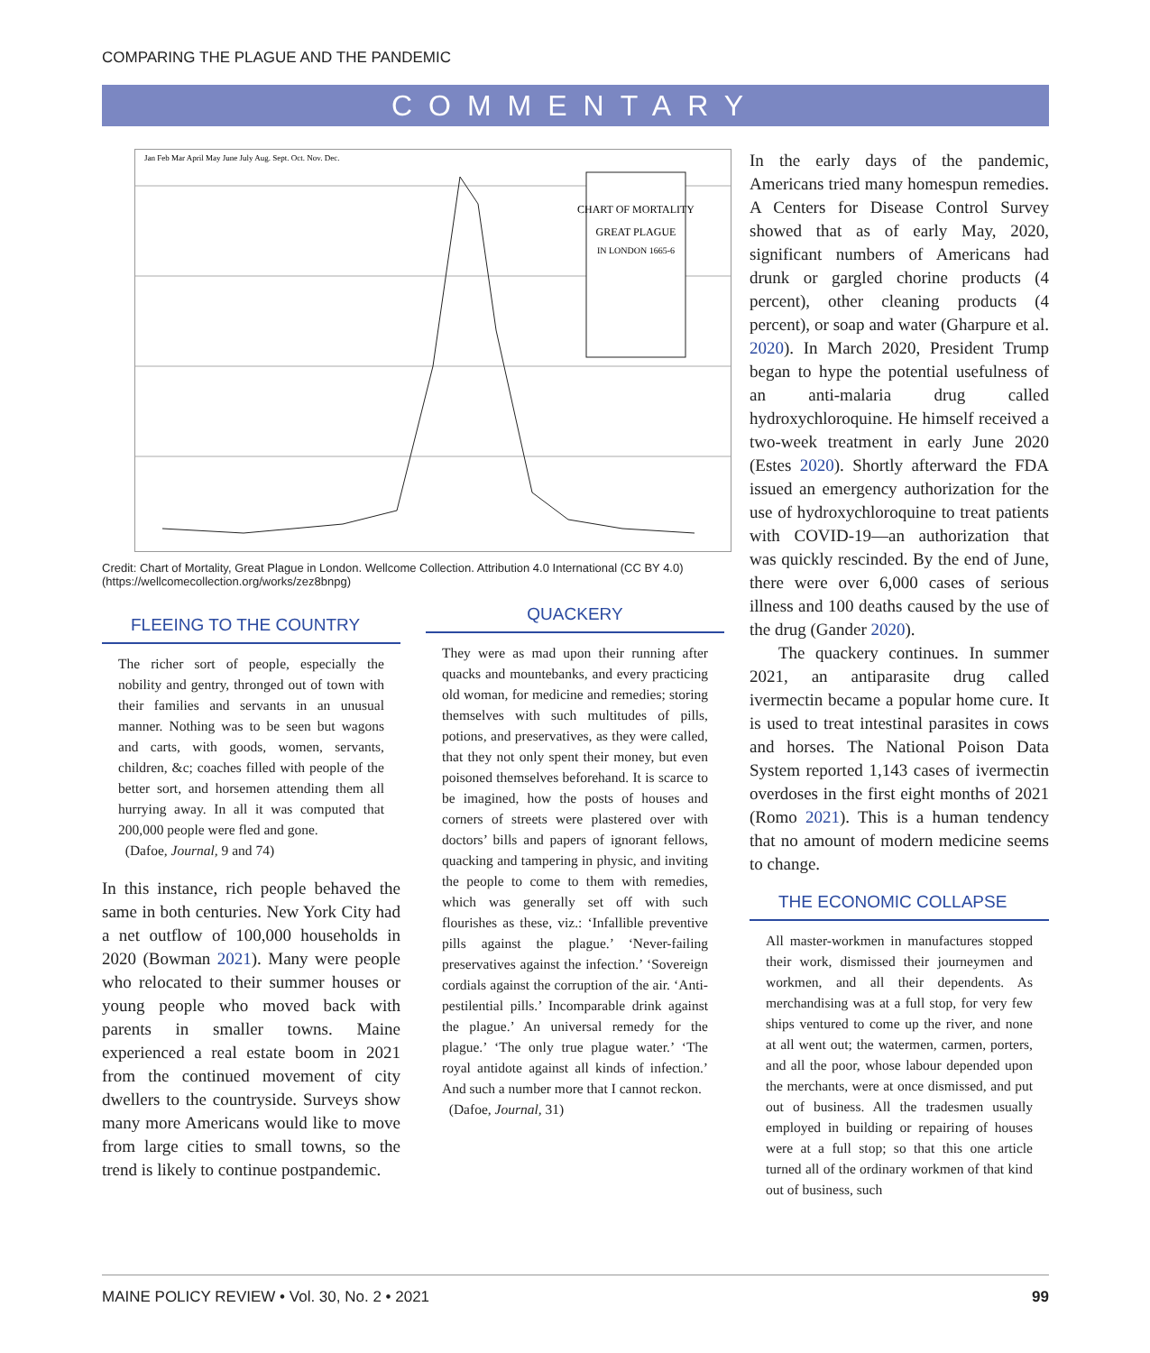COMPARING THE PLAGUE AND THE PANDEMIC
COMMENTARY
CHART OF MORTALITY
GREAT PLAGUE
IN LONDON 1665-6
Jan Feb Mar April May June July Aug. Sept. Oct. Nov. Dec.
Credit: Chart of Mortality, Great Plague in London. Wellcome Collection. Attribution 4.0 International (CC BY 4.0) (https://wellcomecollection.org/works/zez8bnpg)
FLEEING TO THE COUNTRY
The richer sort of people, especially the nobility and gentry, thronged out of town with their families and servants in an unusual manner. Nothing was to be seen but wagons and carts, with goods, women, servants, children, &c; coaches filled with people of the better sort, and horsemen attending them all hurrying away. In all it was computed that 200,000 people were fled and gone.
(Dafoe, Journal, 9 and 74)
In this instance, rich people behaved the same in both centuries. New York City had a net outflow of 100,000 households in 2020 (Bowman 2021). Many were people who relocated to their summer houses or young people who moved back with parents in smaller towns. Maine experienced a real estate boom in 2021 from the continued movement of city dwellers to the countryside. Surveys show many more Americans would like to move from large cities to small towns, so the trend is likely to continue postpandemic.
QUACKERY
They were as mad upon their running after quacks and mountebanks, and every practicing old woman, for medicine and remedies; storing themselves with such multitudes of pills, potions, and preservatives, as they were called, that they not only spent their money, but even poisoned themselves beforehand. It is scarce to be imagined, how the posts of houses and corners of streets were plastered over with doctors’ bills and papers of ignorant fellows, quacking and tampering in physic, and inviting the people to come to them with remedies, which was generally set off with such flourishes as these, viz.: ‘Infallible preventive pills against the plague.’ ‘Never-failing preservatives against the infection.’ ‘Sovereign cordials against the corruption of the air. ‘Anti-pestilential pills.’ Incomparable drink against the plague.’ An universal remedy for the plague.’ ‘The only true plague water.’ ‘The royal antidote against all kinds of infection.’ And such a number more that I cannot reckon.
(Dafoe, Journal, 31)
In the early days of the pandemic, Americans tried many homespun remedies. A Centers for Disease Control Survey showed that as of early May, 2020, significant numbers of Americans had drunk or gargled chorine products (4 percent), other cleaning products (4 percent), or soap and water (Gharpure et al. 2020). In March 2020, President Trump began to hype the potential usefulness of an anti-malaria drug called hydroxychloroquine. He himself received a two-week treatment in early June 2020 (Estes 2020). Shortly afterward the FDA issued an emergency authorization for the use of hydroxychloroquine to treat patients with COVID-19—an authorization that was quickly rescinded. By the end of June, there were over 6,000 cases of serious illness and 100 deaths caused by the use of the drug (Gander 2020).
The quackery continues. In summer 2021, an antiparasite drug called ivermectin became a popular home cure. It is used to treat intestinal parasites in cows and horses. The National Poison Data System reported 1,143 cases of ivermectin overdoses in the first eight months of 2021 (Romo 2021). This is a human tendency that no amount of modern medicine seems to change.
THE ECONOMIC COLLAPSE
All master-workmen in manufactures stopped their work, dismissed their journeymen and workmen, and all their dependents. As merchandising was at a full stop, for very few ships ventured to come up the river, and none at all went out; the watermen, carmen, porters, and all the poor, whose labour depended upon the merchants, were at once dismissed, and put out of business. All the tradesmen usually employed in building or repairing of houses were at a full stop; so that this one article turned all of the ordinary workmen of that kind out of business, such
MAINE POLICY REVIEW • Vol. 30, No. 2 • 2021 99